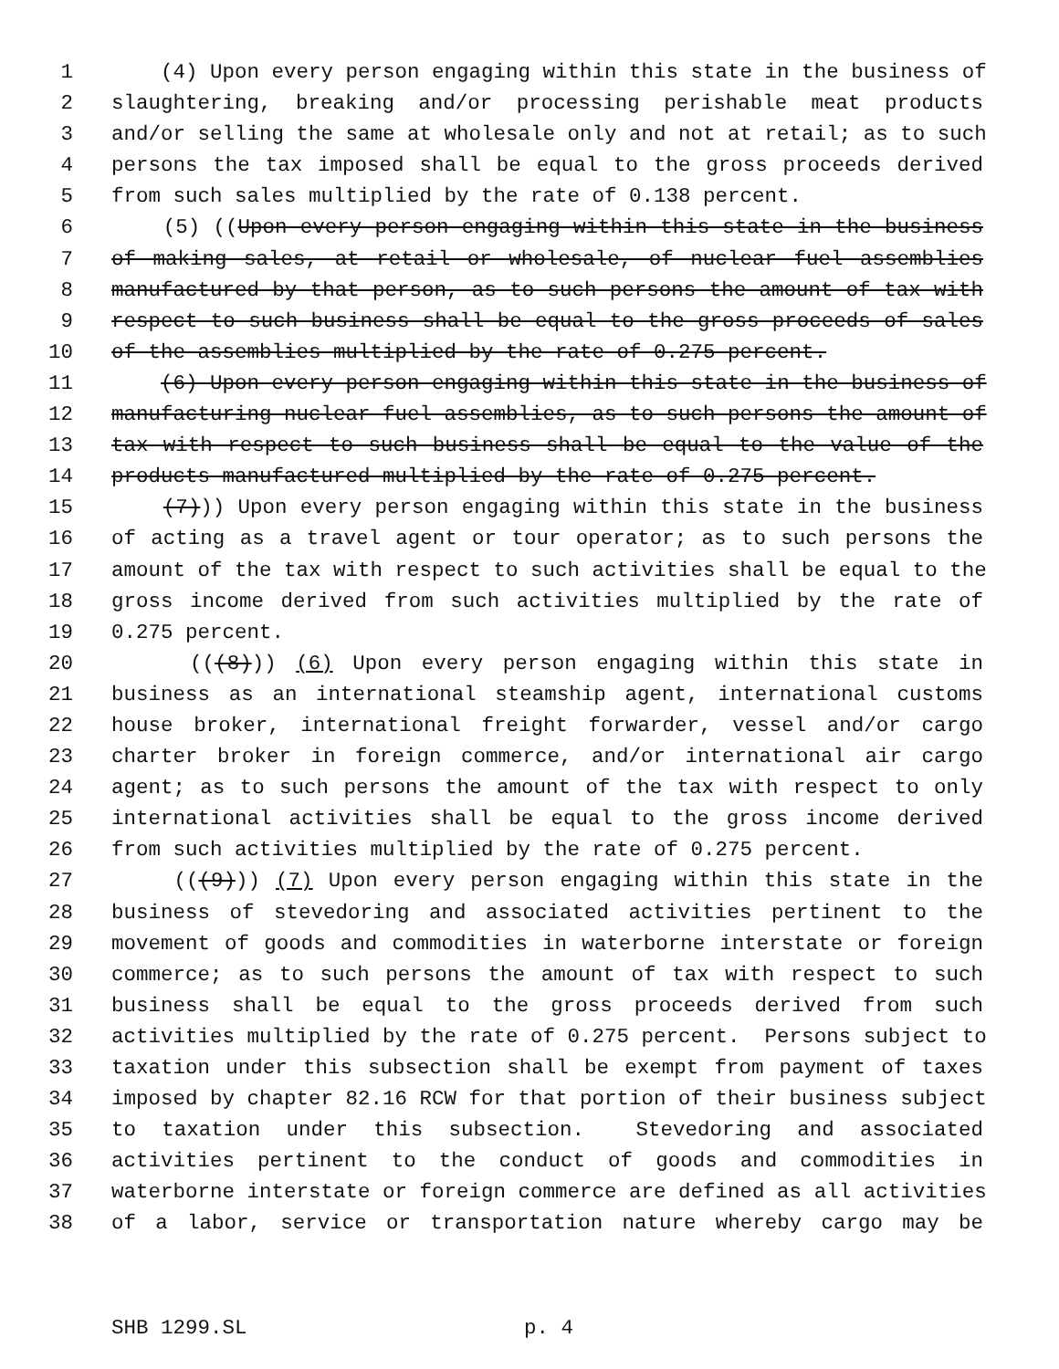1 (4) Upon every person engaging within this state in the business of
2 slaughtering, breaking and/or processing perishable meat products
3 and/or selling the same at wholesale only and not at retail; as to such
4 persons the tax imposed shall be equal to the gross proceeds derived
5 from such sales multiplied by the rate of 0.138 percent.
6 (5) ((Upon every person engaging within this state in the business
7 of making sales, at retail or wholesale, of nuclear fuel assemblies
8 manufactured by that person, as to such persons the amount of tax with
9 respect to such business shall be equal to the gross proceeds of sales
10 of the assemblies multiplied by the rate of 0.275 percent.
11 (6) Upon every person engaging within this state in the business of
12 manufacturing nuclear fuel assemblies, as to such persons the amount of
13 tax with respect to such business shall be equal to the value of the
14 products manufactured multiplied by the rate of 0.275 percent.
15 (7))) Upon every person engaging within this state in the business
16 of acting as a travel agent or tour operator; as to such persons the
17 amount of the tax with respect to such activities shall be equal to the
18 gross income derived from such activities multiplied by the rate of
19 0.275 percent.
20 (((8))) (6) Upon every person engaging within this state in
21 business as an international steamship agent, international customs
22 house broker, international freight forwarder, vessel and/or cargo
23 charter broker in foreign commerce, and/or international air cargo
24 agent; as to such persons the amount of the tax with respect to only
25 international activities shall be equal to the gross income derived
26 from such activities multiplied by the rate of 0.275 percent.
27 (((9))) (7) Upon every person engaging within this state in the
28 business of stevedoring and associated activities pertinent to the
29 movement of goods and commodities in waterborne interstate or foreign
30 commerce; as to such persons the amount of tax with respect to such
31 business shall be equal to the gross proceeds derived from such
32 activities multiplied by the rate of 0.275 percent. Persons subject to
33 taxation under this subsection shall be exempt from payment of taxes
34 imposed by chapter 82.16 RCW for that portion of their business subject
35 to taxation under this subsection. Stevedoring and associated
36 activities pertinent to the conduct of goods and commodities in
37 waterborne interstate or foreign commerce are defined as all activities
38 of a labor, service or transportation nature whereby cargo may be
SHB 1299.SL p. 4